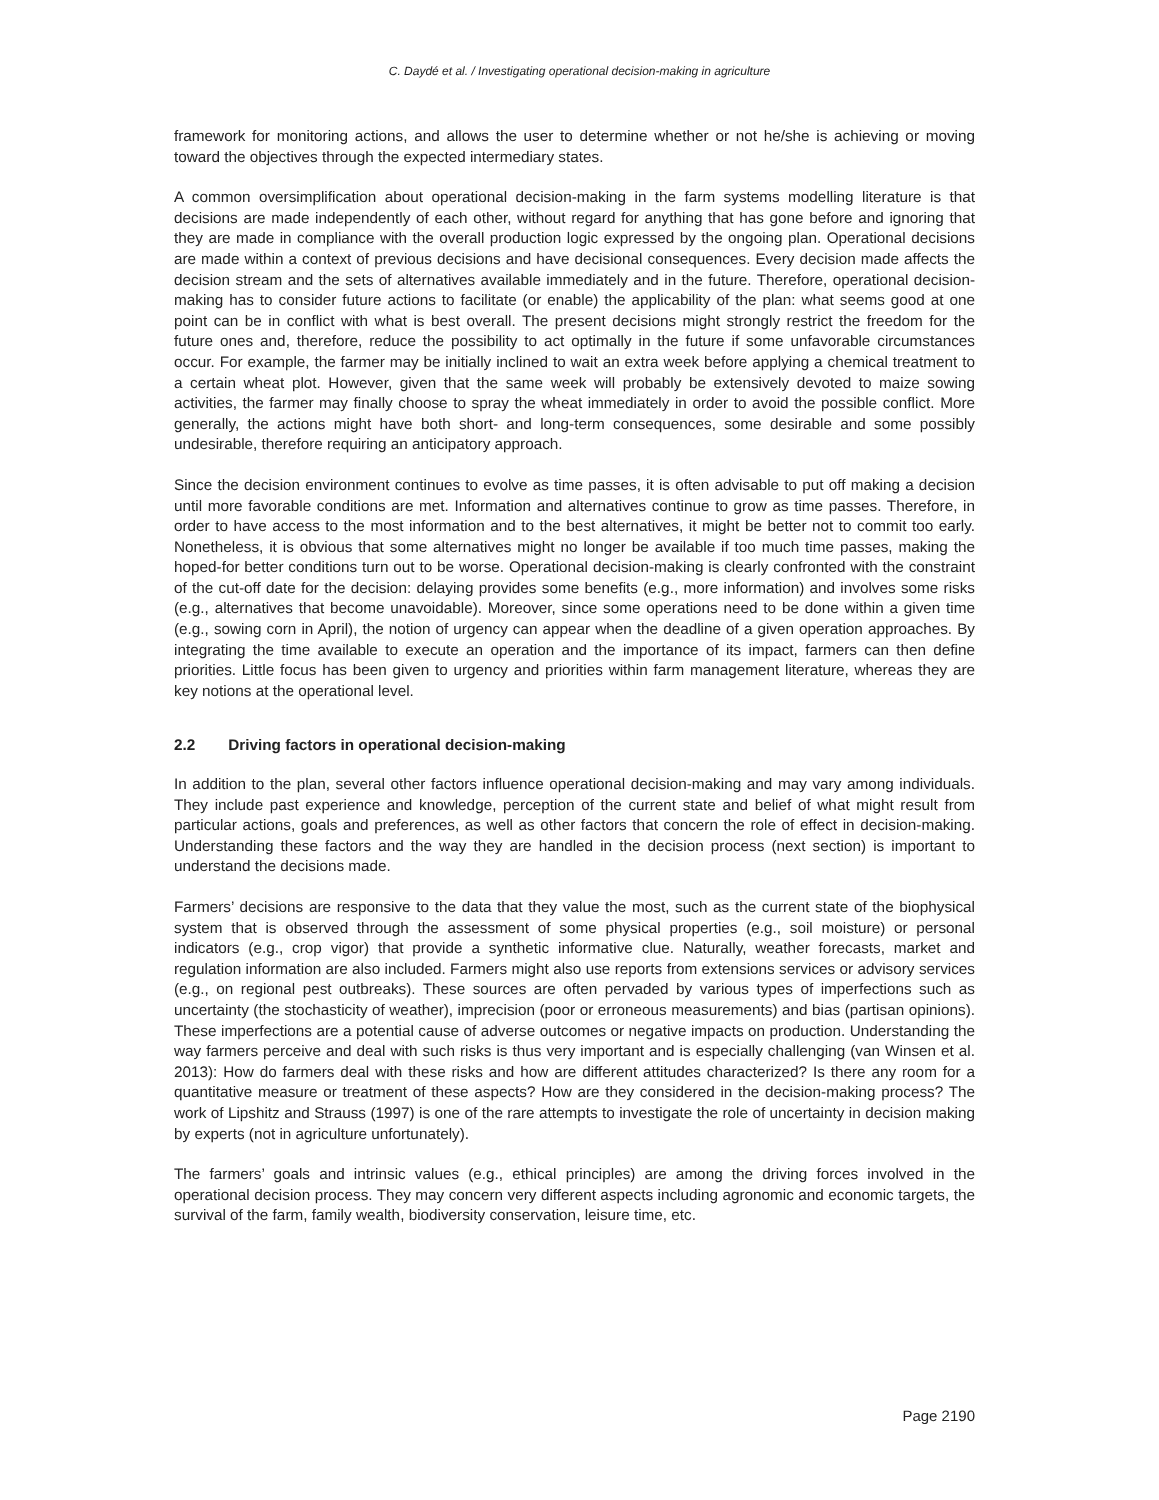C. Daydé et al. / Investigating operational decision-making in agriculture
framework for monitoring actions, and allows the user to determine whether or not he/she is achieving or moving toward the objectives through the expected intermediary states.
A common oversimplification about operational decision-making in the farm systems modelling literature is that decisions are made independently of each other, without regard for anything that has gone before and ignoring that they are made in compliance with the overall production logic expressed by the ongoing plan. Operational decisions are made within a context of previous decisions and have decisional consequences. Every decision made affects the decision stream and the sets of alternatives available immediately and in the future. Therefore, operational decision-making has to consider future actions to facilitate (or enable) the applicability of the plan: what seems good at one point can be in conflict with what is best overall. The present decisions might strongly restrict the freedom for the future ones and, therefore, reduce the possibility to act optimally in the future if some unfavorable circumstances occur. For example, the farmer may be initially inclined to wait an extra week before applying a chemical treatment to a certain wheat plot. However, given that the same week will probably be extensively devoted to maize sowing activities, the farmer may finally choose to spray the wheat immediately in order to avoid the possible conflict. More generally, the actions might have both short- and long-term consequences, some desirable and some possibly undesirable, therefore requiring an anticipatory approach.
Since the decision environment continues to evolve as time passes, it is often advisable to put off making a decision until more favorable conditions are met. Information and alternatives continue to grow as time passes. Therefore, in order to have access to the most information and to the best alternatives, it might be better not to commit too early. Nonetheless, it is obvious that some alternatives might no longer be available if too much time passes, making the hoped-for better conditions turn out to be worse. Operational decision-making is clearly confronted with the constraint of the cut-off date for the decision: delaying provides some benefits (e.g., more information) and involves some risks (e.g., alternatives that become unavoidable). Moreover, since some operations need to be done within a given time (e.g., sowing corn in April), the notion of urgency can appear when the deadline of a given operation approaches. By integrating the time available to execute an operation and the importance of its impact, farmers can then define priorities. Little focus has been given to urgency and priorities within farm management literature, whereas they are key notions at the operational level.
2.2 Driving factors in operational decision-making
In addition to the plan, several other factors influence operational decision-making and may vary among individuals. They include past experience and knowledge, perception of the current state and belief of what might result from particular actions, goals and preferences, as well as other factors that concern the role of effect in decision-making. Understanding these factors and the way they are handled in the decision process (next section) is important to understand the decisions made.
Farmers’ decisions are responsive to the data that they value the most, such as the current state of the biophysical system that is observed through the assessment of some physical properties (e.g., soil moisture) or personal indicators (e.g., crop vigor) that provide a synthetic informative clue. Naturally, weather forecasts, market and regulation information are also included. Farmers might also use reports from extensions services or advisory services (e.g., on regional pest outbreaks). These sources are often pervaded by various types of imperfections such as uncertainty (the stochasticity of weather), imprecision (poor or erroneous measurements) and bias (partisan opinions). These imperfections are a potential cause of adverse outcomes or negative impacts on production. Understanding the way farmers perceive and deal with such risks is thus very important and is especially challenging (van Winsen et al. 2013): How do farmers deal with these risks and how are different attitudes characterized? Is there any room for a quantitative measure or treatment of these aspects? How are they considered in the decision-making process? The work of Lipshitz and Strauss (1997) is one of the rare attempts to investigate the role of uncertainty in decision making by experts (not in agriculture unfortunately).
The farmers’ goals and intrinsic values (e.g., ethical principles) are among the driving forces involved in the operational decision process. They may concern very different aspects including agronomic and economic targets, the survival of the farm, family wealth, biodiversity conservation, leisure time, etc.
Page 2190